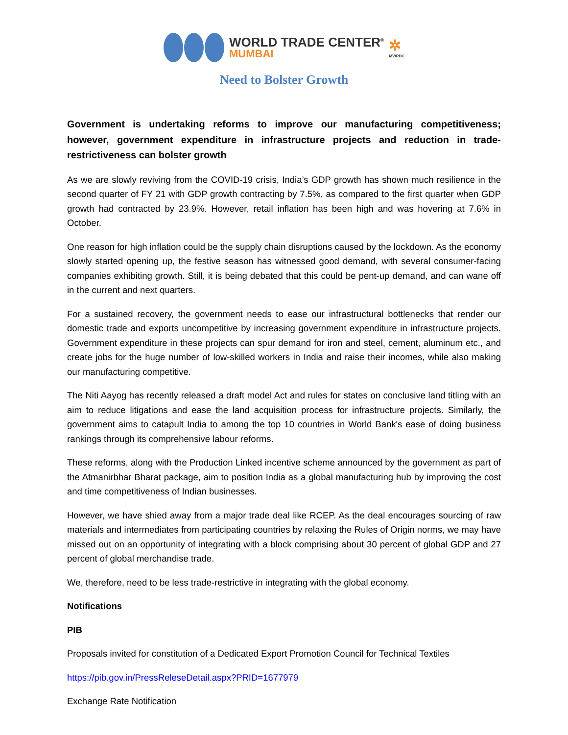WORLD TRADE CENTER<sup>®</sup>
MUMBAI
✲
MVIRDC
Need to Bolster Growth
Government is undertaking reforms to improve our manufacturing competitiveness; however, government expenditure in infrastructure projects and reduction in trade-restrictiveness can bolster growth
As we are slowly reviving from the COVID-19 crisis, India’s GDP growth has shown much resilience in the second quarter of FY 21 with GDP growth contracting by 7.5%, as compared to the first quarter when GDP growth had contracted by 23.9%. However, retail inflation has been high and was hovering at 7.6% in October.
One reason for high inflation could be the supply chain disruptions caused by the lockdown. As the economy slowly started opening up, the festive season has witnessed good demand, with several consumer-facing companies exhibiting growth. Still, it is being debated that this could be pent-up demand, and can wane off in the current and next quarters.
For a sustained recovery, the government needs to ease our infrastructural bottlenecks that render our domestic trade and exports uncompetitive by increasing government expenditure in infrastructure projects. Government expenditure in these projects can spur demand for iron and steel, cement, aluminum etc., and create jobs for the huge number of low-skilled workers in India and raise their incomes, while also making our manufacturing competitive.
The Niti Aayog has recently released a draft model Act and rules for states on conclusive land titling with an aim to reduce litigations and ease the land acquisition process for infrastructure projects. Similarly, the government aims to catapult India to among the top 10 countries in World Bank's ease of doing business rankings through its comprehensive labour reforms.
These reforms, along with the Production Linked incentive scheme announced by the government as part of the Atmanirbhar Bharat package, aim to position India as a global manufacturing hub by improving the cost and time competitiveness of Indian businesses.
However, we have shied away from a major trade deal like RCEP. As the deal encourages sourcing of raw materials and intermediates from participating countries by relaxing the Rules of Origin norms, we may have missed out on an opportunity of integrating with a block comprising about 30 percent of global GDP and 27 percent of global merchandise trade.
We, therefore, need to be less trade-restrictive in integrating with the global economy.
Notifications
PIB
Proposals invited for constitution of a Dedicated Export Promotion Council for Technical Textiles
https://pib.gov.in/PressReleseDetail.aspx?PRID=1677979
Exchange Rate Notification